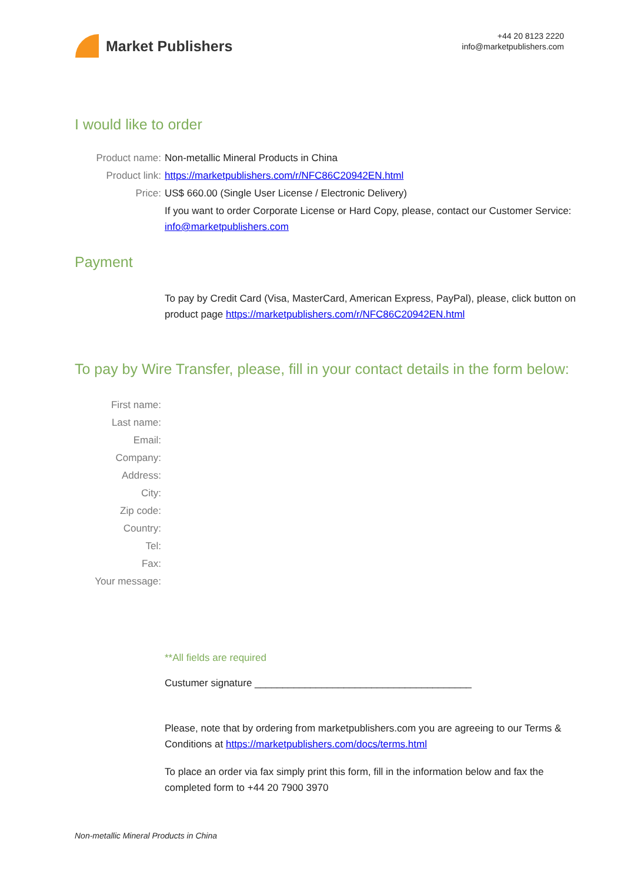Market Publishers
+44 20 8123 2220
info@marketpublishers.com
I would like to order
Product name: Non-metallic Mineral Products in China
Product link: https://marketpublishers.com/r/NFC86C20942EN.html
Price: US$ 660.00 (Single User License / Electronic Delivery)
If you want to order Corporate License or Hard Copy, please, contact our Customer Service:
info@marketpublishers.com
Payment
To pay by Credit Card (Visa, MasterCard, American Express, PayPal), please, click button on product page https://marketpublishers.com/r/NFC86C20942EN.html
To pay by Wire Transfer, please, fill in your contact details in the form below:
First name:
Last name:
Email:
Company:
Address:
City:
Zip code:
Country:
Tel:
Fax:
Your message:
**All fields are required
Custumer signature _______________________________________
Please, note that by ordering from marketpublishers.com you are agreeing to our Terms & Conditions at https://marketpublishers.com/docs/terms.html
To place an order via fax simply print this form, fill in the information below and fax the completed form to +44 20 7900 3970
Non-metallic Mineral Products in China